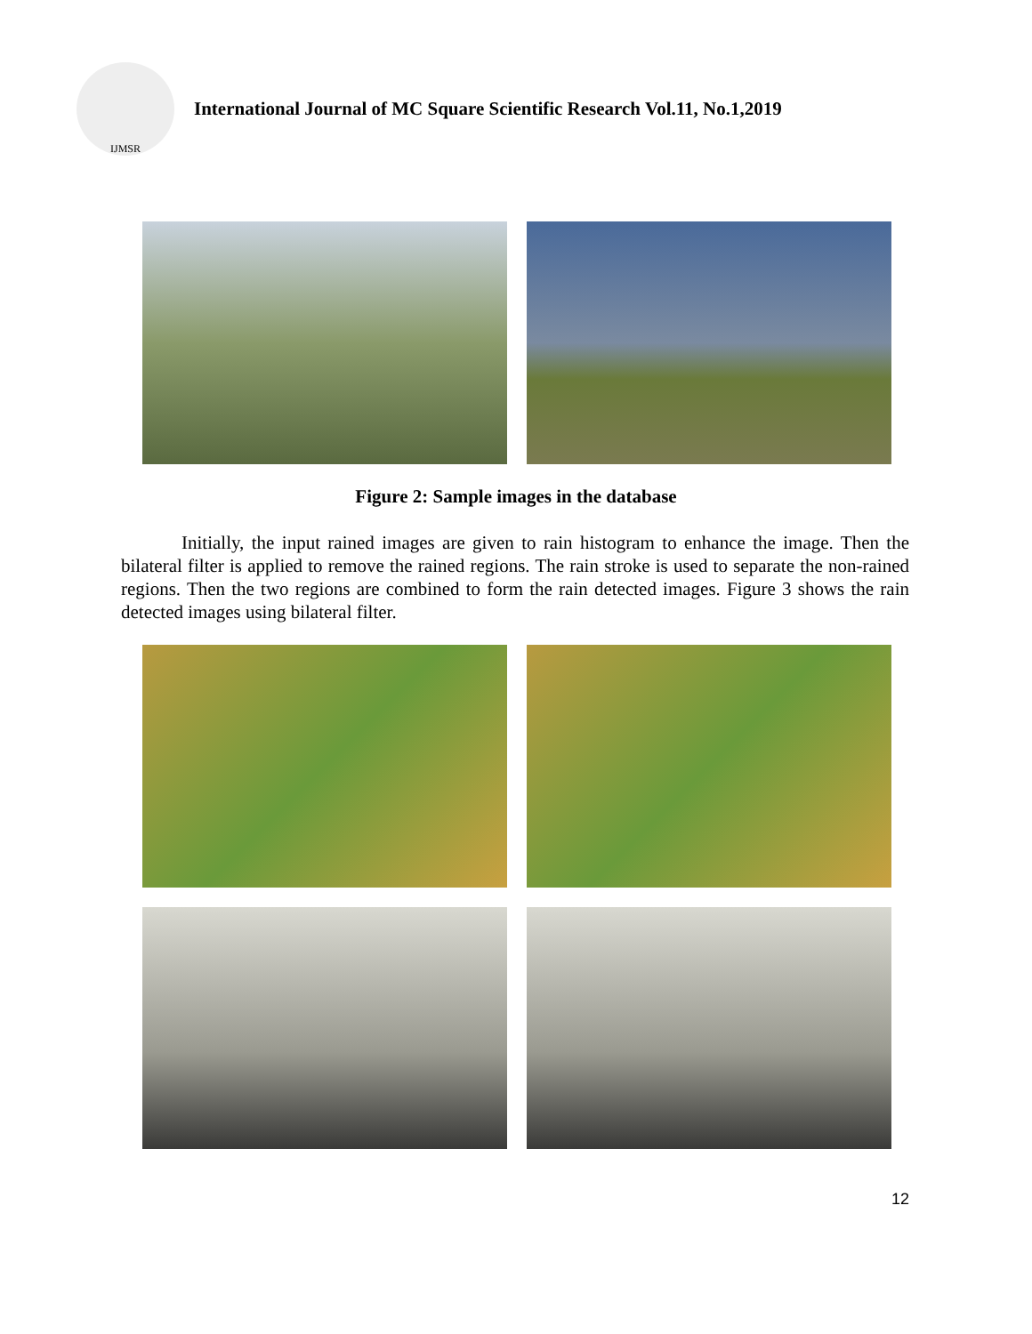IJMSR
International Journal of MC Square Scientific Research Vol.11, No.1,2019
Figure 2: Sample images in the database
Initially, the input rained images are given to rain histogram to enhance the image. Then the bilateral filter is applied to remove the rained regions. The rain stroke is used to separate the non-rained regions. Then the two regions are combined to form the rain detected images. Figure 3 shows the rain detected images using bilateral filter.
12